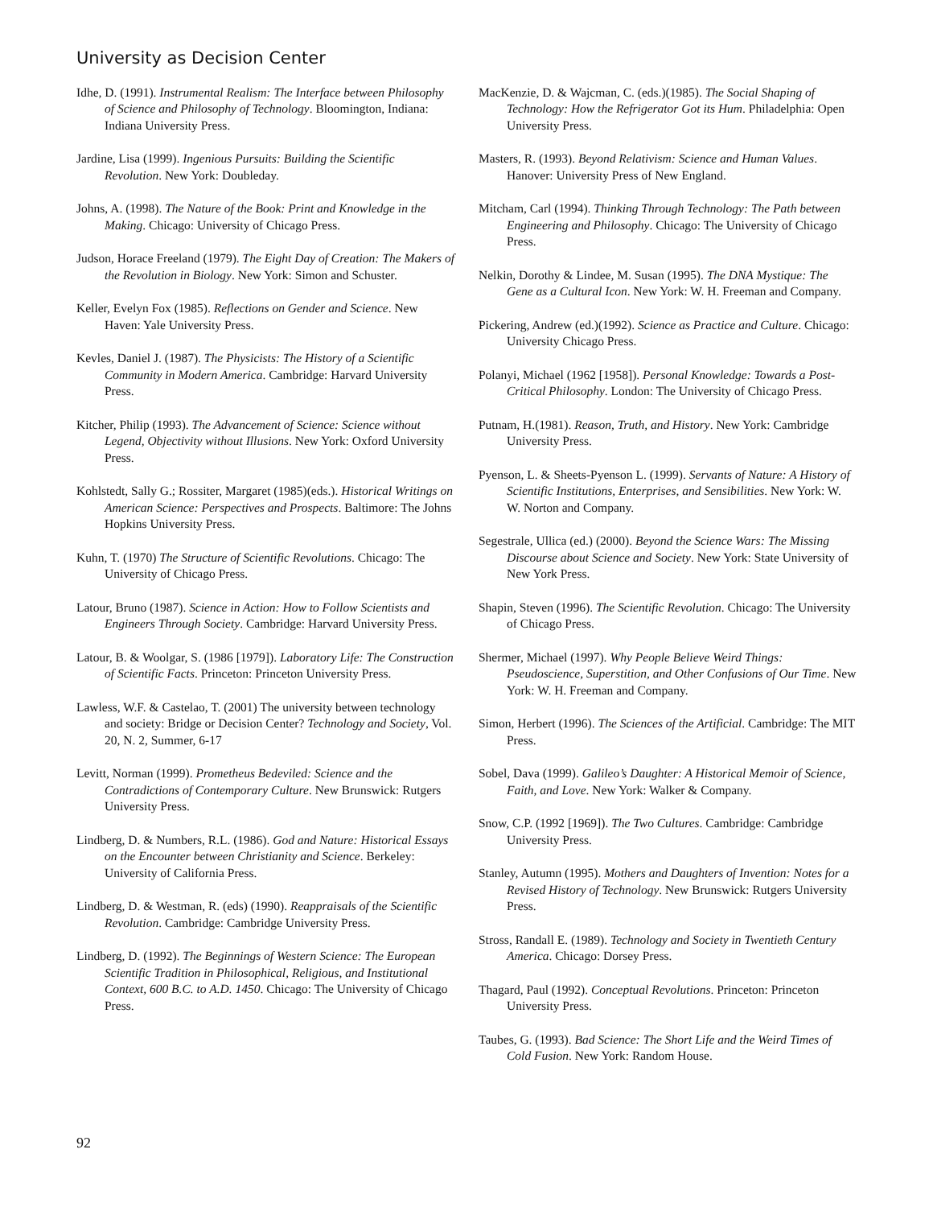University as Decision Center
Idhe, D. (1991). Instrumental Realism: The Interface between Philosophy of Science and Philosophy of Technology. Bloomington, Indiana: Indiana University Press.
Jardine, Lisa (1999). Ingenious Pursuits: Building the Scientific Revolution. New York: Doubleday.
Johns, A. (1998). The Nature of the Book: Print and Knowledge in the Making. Chicago: University of Chicago Press.
Judson, Horace Freeland (1979). The Eight Day of Creation: The Makers of the Revolution in Biology. New York: Simon and Schuster.
Keller, Evelyn Fox (1985). Reflections on Gender and Science. New Haven: Yale University Press.
Kevles, Daniel J. (1987). The Physicists: The History of a Scientific Community in Modern America. Cambridge: Harvard University Press.
Kitcher, Philip (1993). The Advancement of Science: Science without Legend, Objectivity without Illusions. New York: Oxford University Press.
Kohlstedt, Sally G.; Rossiter, Margaret (1985)(eds.). Historical Writings on American Science: Perspectives and Prospects. Baltimore: The Johns Hopkins University Press.
Kuhn, T. (1970) The Structure of Scientific Revolutions. Chicago: The University of Chicago Press.
Latour, Bruno (1987). Science in Action: How to Follow Scientists and Engineers Through Society. Cambridge: Harvard University Press.
Latour, B. & Woolgar, S. (1986 [1979]). Laboratory Life: The Construction of Scientific Facts. Princeton: Princeton University Press.
Lawless, W.F. & Castelao, T. (2001) The university between technology and society: Bridge or Decision Center? Technology and Society, Vol. 20, N. 2, Summer, 6-17
Levitt, Norman (1999). Prometheus Bedeviled: Science and the Contradictions of Contemporary Culture. New Brunswick: Rutgers University Press.
Lindberg, D. & Numbers, R.L. (1986). God and Nature: Historical Essays on the Encounter between Christianity and Science. Berkeley: University of California Press.
Lindberg, D. & Westman, R. (eds) (1990). Reappraisals of the Scientific Revolution. Cambridge: Cambridge University Press.
Lindberg, D. (1992). The Beginnings of Western Science: The European Scientific Tradition in Philosophical, Religious, and Institutional Context, 600 B.C. to A.D. 1450. Chicago: The University of Chicago Press.
MacKenzie, D. & Wajcman, C. (eds.)(1985). The Social Shaping of Technology: How the Refrigerator Got its Hum. Philadelphia: Open University Press.
Masters, R. (1993). Beyond Relativism: Science and Human Values. Hanover: University Press of New England.
Mitcham, Carl (1994). Thinking Through Technology: The Path between Engineering and Philosophy. Chicago: The University of Chicago Press.
Nelkin, Dorothy & Lindee, M. Susan (1995). The DNA Mystique: The Gene as a Cultural Icon. New York: W. H. Freeman and Company.
Pickering, Andrew (ed.)(1992). Science as Practice and Culture. Chicago: University Chicago Press.
Polanyi, Michael (1962 [1958]). Personal Knowledge: Towards a Post-Critical Philosophy. London: The University of Chicago Press.
Putnam, H.(1981). Reason, Truth, and History. New York: Cambridge University Press.
Pyenson, L. & Sheets-Pyenson L. (1999). Servants of Nature: A History of Scientific Institutions, Enterprises, and Sensibilities. New York: W. W. Norton and Company.
Segestrale, Ullica (ed.) (2000). Beyond the Science Wars: The Missing Discourse about Science and Society. New York: State University of New York Press.
Shapin, Steven (1996). The Scientific Revolution. Chicago: The University of Chicago Press.
Shermer, Michael (1997). Why People Believe Weird Things: Pseudoscience, Superstition, and Other Confusions of Our Time. New York: W. H. Freeman and Company.
Simon, Herbert (1996). The Sciences of the Artificial. Cambridge: The MIT Press.
Sobel, Dava (1999). Galileo’s Daughter: A Historical Memoir of Science, Faith, and Love. New York: Walker & Company.
Snow, C.P. (1992 [1969]). The Two Cultures. Cambridge: Cambridge University Press.
Stanley, Autumn (1995). Mothers and Daughters of Invention: Notes for a Revised History of Technology. New Brunswick: Rutgers University Press.
Stross, Randall E. (1989). Technology and Society in Twentieth Century America. Chicago: Dorsey Press.
Thagard, Paul (1992). Conceptual Revolutions. Princeton: Princeton University Press.
Taubes, G. (1993). Bad Science: The Short Life and the Weird Times of Cold Fusion. New York: Random House.
92